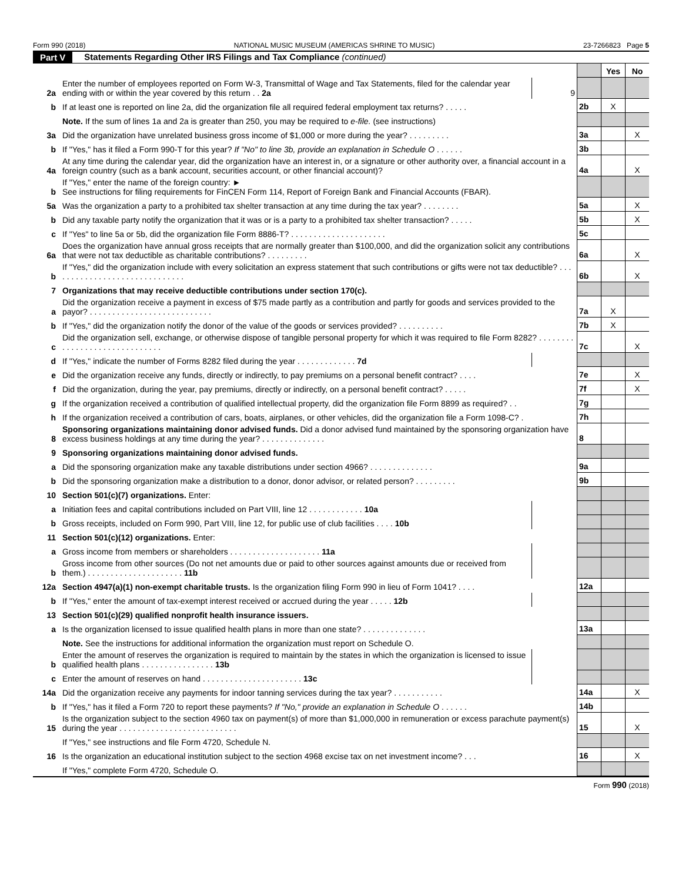Form 990 (2018) NATIONAL MUSIC MUSEUM (AMERICAS SHRINE TO MUSIC) 23-7266823 Page 5
Part V Statements Regarding Other IRS Filings and Tax Compliance (continued)
| | | | | Yes | No |
| 2a | Enter the number of employees reported on Form W-3, Transmittal of Wage and Tax Statements, filed for the calendar year ending with or within the year covered by this return . . 2a | 9 | | | |
| b | If at least one is reported on line 2a, did the organization file all required federal employment tax returns? . . . . . | | 2b | X | |
| | Note. If the sum of lines 1a and 2a is greater than 250, you may be required to e-file. (see instructions) | | | | |
| 3a | Did the organization have unrelated business gross income of $1,000 or more during the year? . . . . . . . . . | | 3a | | X |
| b | If "Yes," has it filed a Form 990-T for this year? If "No" to line 3b, provide an explanation in Schedule O . . . . . . | | 3b | | |
| 4a | At any time during the calendar year, did the organization have an interest in, or a signature or other authority over, a financial account in a foreign country (such as a bank account, securities account, or other financial account)? | | 4a | | X |
| b | If "Yes," enter the name of the foreign country: ► See instructions for filing requirements for FinCEN Form 114, Report of Foreign Bank and Financial Accounts (FBAR). | | | | |
| 5a | Was the organization a party to a prohibited tax shelter transaction at any time during the tax year? . . . . . . . . | | 5a | | X |
| b | Did any taxable party notify the organization that it was or is a party to a prohibited tax shelter transaction? . . . . . | | 5b | | X |
| c | If "Yes" to line 5a or 5b, did the organization file Form 8886-T? . . . . . . . . . . . . . . . . . . . . . | | 5c | | |
| 6a | Does the organization have annual gross receipts that are normally greater than $100,000, and did the organization solicit any contributions that were not tax deductible as charitable contributions? . . . . . . . . . | | 6a | | X |
| b | If "Yes," did the organization include with every solicitation an express statement that such contributions or gifts were not tax deductible? . . . . . . . . . . . . . . . . . . . . . . . . . . . . . . | | 6b | | X |
| 7 | Organizations that may receive deductible contributions under section 170(c). | | | | |
| a | Did the organization receive a payment in excess of $75 made partly as a contribution and partly for goods and services provided to the payor? . . . . . . . . . . . . . . . . . . . . . . . . . . . | | 7a | X | |
| b | If "Yes," did the organization notify the donor of the value of the goods or services provided? . . . . . . . . . . | | 7b | X | |
| c | Did the organization sell, exchange, or otherwise dispose of tangible personal property for which it was required to file Form 8282? . . . . . . . . . . . . . . . . . . . . . . . . . . . . . . | | 7c | | X |
| d | If "Yes," indicate the number of Forms 8282 filed during the year . . . . . . . . . . . . . 7d | | | | |
| e | Did the organization receive any funds, directly or indirectly, to pay premiums on a personal benefit contract? . . . . | | 7e | | X |
| f | Did the organization, during the year, pay premiums, directly or indirectly, on a personal benefit contract? . . . . . | | 7f | | X |
| g | If the organization received a contribution of qualified intellectual property, did the organization file Form 8899 as required? . . | | 7g | | |
| h | If the organization received a contribution of cars, boats, airplanes, or other vehicles, did the organization file a Form 1098-C? . | | 7h | | |
| 8 | Sponsoring organizations maintaining donor advised funds. Did a donor advised fund maintained by the sponsoring organization have excess business holdings at any time during the year? . . . . . . . . . . . . . . | | 8 | | |
| 9 | Sponsoring organizations maintaining donor advised funds. | | | | |
| a | Did the sponsoring organization make any taxable distributions under section 4966? . . . . . . . . . . . . . . | | 9a | | |
| b | Did the sponsoring organization make a distribution to a donor, donor advisor, or related person? . . . . . . . . . | | 9b | | |
| 10 | Section 501(c)(7) organizations. Enter: | | | | |
| a | Initiation fees and capital contributions included on Part VIII, line 12 . . . . . . . . . . . . 10a | | | | |
| b | Gross receipts, included on Form 990, Part VIII, line 12, for public use of club facilities . . . . 10b | | | | |
| 11 | Section 501(c)(12) organizations. Enter: | | | | |
| a | Gross income from members or shareholders . . . . . . . . . . . . . . . . . . . . 11a | | | | |
| b | Gross income from other sources (Do not net amounts due or paid to other sources against amounts due or received from them.) . . . . . . . . . . . . . . . . . . . . . 11b | | | | |
| 12a | Section 4947(a)(1) non-exempt charitable trusts. Is the organization filing Form 990 in lieu of Form 1041? . . . . | | 12a | | |
| b | If "Yes," enter the amount of tax-exempt interest received or accrued during the year . . . . . 12b | | | | |
| 13 | Section 501(c)(29) qualified nonprofit health insurance issuers. | | | | |
| a | Is the organization licensed to issue qualified health plans in more than one state? . . . . . . . . . . . . . . | | 13a | | |
| | Note. See the instructions for additional information the organization must report on Schedule O. | | | | |
| b | Enter the amount of reserves the organization is required to maintain by the states in which the organization is licensed to issue qualified health plans . . . . . . . . . . . . . . . . 13b | | | | |
| c | Enter the amount of reserves on hand . . . . . . . . . . . . . . . . . . . . . . 13c | | | | |
| 14a | Did the organization receive any payments for indoor tanning services during the tax year? . . . . . . . . . . . | | 14a | | X |
| b | If "Yes," has it filed a Form 720 to report these payments? If "No," provide an explanation in Schedule O . . . . . . | | 14b | | |
| 15 | Is the organization subject to the section 4960 tax on payment(s) of more than $1,000,000 in remuneration or excess parachute payment(s) during the year . . . . . . . . . . . . . . . . . . . . . . . . . . | | 15 | | X |
| | If "Yes," see instructions and file Form 4720, Schedule N. | | | | |
| 16 | Is the organization an educational institution subject to the section 4968 excise tax on net investment income? . . . | | 16 | | X |
| | If "Yes," complete Form 4720, Schedule O. | | | | |
Form 990 (2018)